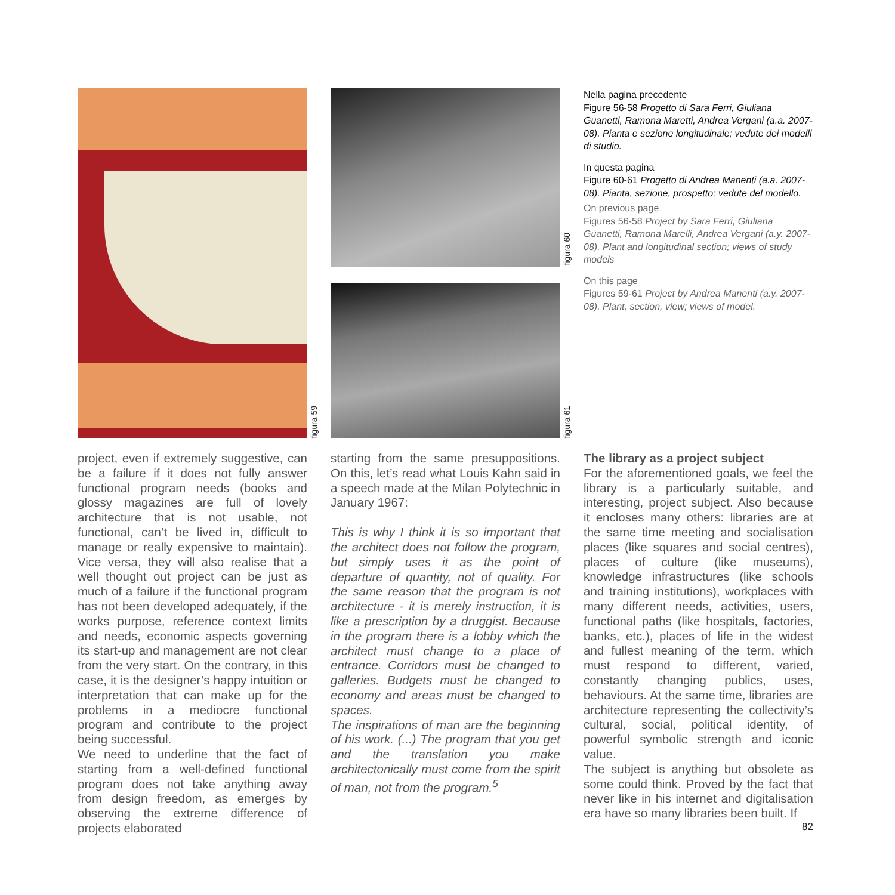figura 59
figura 60
figura 61
Nella pagina precedente
Figure 56-58 Progetto di Sara Ferri, Giuliana Guanetti, Ramona Maretti, Andrea Vergani (a.a. 2007-08). Pianta e sezione longitudinale; vedute dei modelli di studio.
In questa pagina
Figure 60-61 Progetto di Andrea Manenti (a.a. 2007-08). Pianta, sezione, prospetto; vedute del modello.
On previous page
Figures 56-58 Project by Sara Ferri, Giuliana Guanetti, Ramona Marelli, Andrea Vergani (a.y. 2007-08). Plant and longitudinal section; views of study models
On this page
Figures 59-61 Project by Andrea Manenti (a.y. 2007-08). Plant, section, view; views of model.
project, even if extremely suggestive, can be a failure if it does not fully answer functional program needs (books and glossy magazines are full of lovely architecture that is not usable, not functional, can’t be lived in, difficult to manage or really expensive to maintain). Vice versa, they will also realise that a well thought out project can be just as much of a failure if the functional program has not been developed adequately, if the works purpose, reference context limits and needs, economic aspects governing its start-up and management are not clear from the very start. On the contrary, in this case, it is the designer’s happy intuition or interpretation that can make up for the problems in a mediocre functional program and contribute to the project being successful.
We need to underline that the fact of starting from a well-defined functional program does not take anything away from design freedom, as emerges by observing the extreme difference of projects elaborated
starting from the same presuppositions. On this, let’s read what Louis Kahn said in a speech made at the Milan Polytechnic in January 1967:
This is why I think it is so important that the architect does not follow the program, but simply uses it as the point of departure of quantity, not of quality. For the same reason that the program is not architecture - it is merely instruction, it is like a prescription by a druggist. Because in the program there is a lobby which the architect must change to a place of entrance. Corridors must be changed to galleries. Budgets must be changed to economy and areas must be changed to spaces.
The inspirations of man are the beginning of his work. (...) The program that you get and the translation you make architectonically must come from the spirit of man, not from the program.<sup>5</sup>
The library as a project subject
For the aforementioned goals, we feel the library is a particularly suitable, and interesting, project subject. Also because it encloses many others: libraries are at the same time meeting and socialisation places (like squares and social centres), places of culture (like museums), knowledge infrastructures (like schools and training institutions), workplaces with many different needs, activities, users, functional paths (like hospitals, factories, banks, etc.), places of life in the widest and fullest meaning of the term, which must respond to different, varied, constantly changing publics, uses, behaviours. At the same time, libraries are architecture representing the collectivity’s cultural, social, political identity, of powerful symbolic strength and iconic value.
The subject is anything but obsolete as some could think. Proved by the fact that never like in his internet and digitalisation era have so many libraries been built. If
82